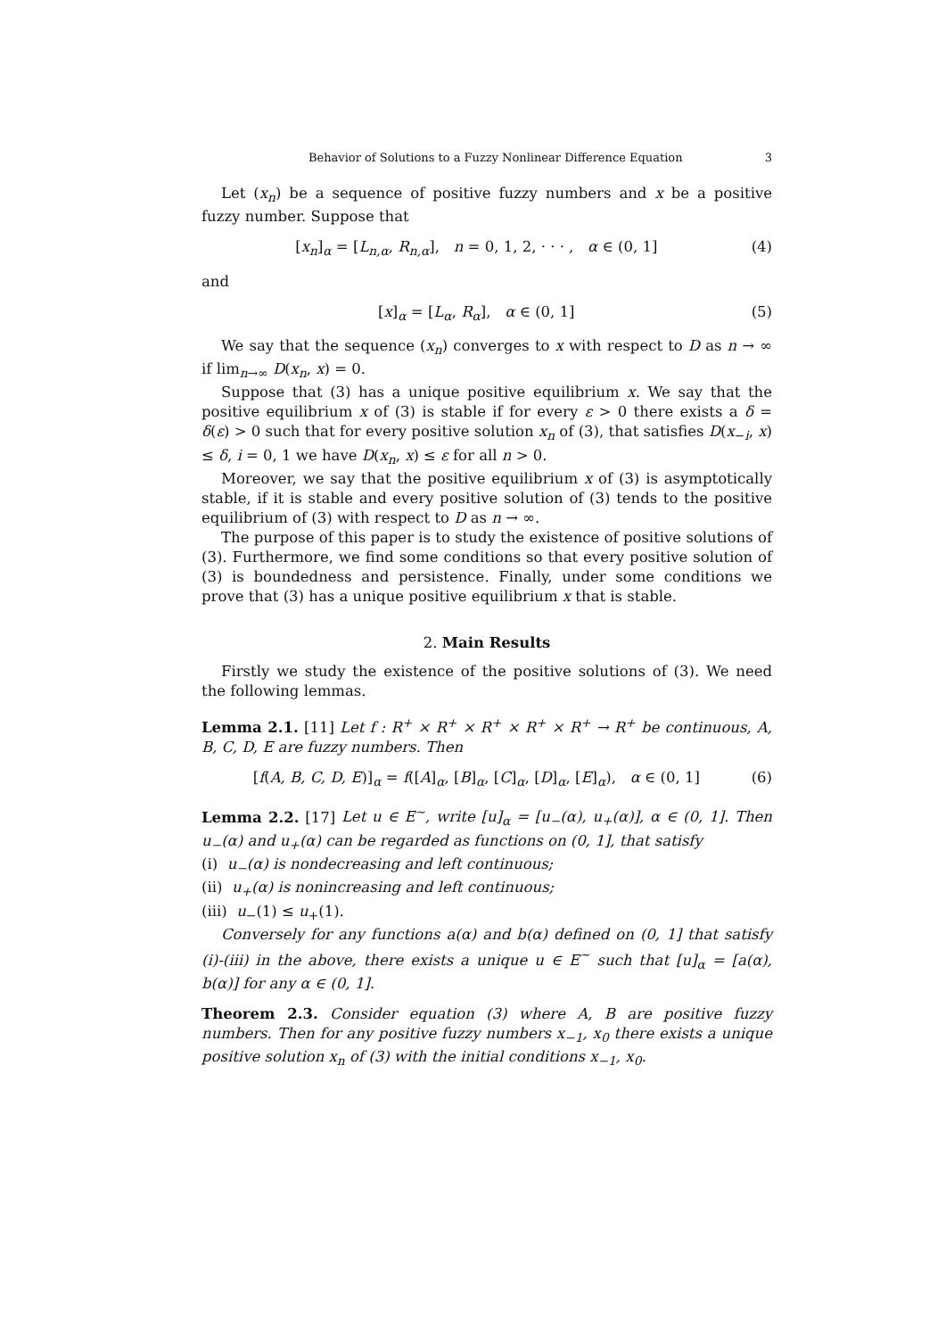Behavior of Solutions to a Fuzzy Nonlinear Difference Equation 3
Let (x<sub>n</sub>) be a sequence of positive fuzzy numbers and x be a positive fuzzy number. Suppose that
[x<sub>n</sub>]<sub>α</sub> = [L<sub>n,α</sub>, R<sub>n,α</sub>], n = 0, 1, 2, · · · , α ∈ (0, 1] (4)
and
[x]<sub>α</sub> = [L<sub>α</sub>, R<sub>α</sub>], α ∈ (0, 1] (5)
We say that the sequence (x<sub>n</sub>) converges to x with respect to D as n → ∞ if lim<sub>n→∞</sub> D(x<sub>n</sub>, x) = 0.
Suppose that (3) has a unique positive equilibrium x. We say that the positive equilibrium x of (3) is stable if for every ε > 0 there exists a δ = δ(ε) > 0 such that for every positive solution x<sub>n</sub> of (3), that satisfies D(x<sub>−i</sub>, x) ≤ δ, i = 0, 1 we have D(x<sub>n</sub>, x) ≤ ε for all n > 0.
Moreover, we say that the positive equilibrium x of (3) is asymptotically stable, if it is stable and every positive solution of (3) tends to the positive equilibrium of (3) with respect to D as n → ∞.
The purpose of this paper is to study the existence of positive solutions of (3). Furthermore, we find some conditions so that every positive solution of (3) is boundedness and persistence. Finally, under some conditions we prove that (3) has a unique positive equilibrium x that is stable.
2. Main Results
Firstly we study the existence of the positive solutions of (3). We need the following lemmas.
Lemma 2.1. [11] Let f : R<sup>+</sup> × R<sup>+</sup> × R<sup>+</sup> × R<sup>+</sup> × R<sup>+</sup> → R<sup>+</sup> be continuous, A, B, C, D, E are fuzzy numbers. Then
[f(A, B, C, D, E)]<sub>α</sub> = f([A]<sub>α</sub>, [B]<sub>α</sub>, [C]<sub>α</sub>, [D]<sub>α</sub>, [E]<sub>α</sub>), α ∈ (0, 1] (6)
Lemma 2.2. [17] Let u ∈ E<sup>∼</sup>, write [u]<sub>α</sub> = [u<sub>−</sub>(α), u<sub>+</sub>(α)], α ∈ (0, 1]. Then u<sub>−</sub>(α) and u<sub>+</sub>(α) can be regarded as functions on (0, 1], that satisfy
(i) u<sub>−</sub>(α) is nondecreasing and left continuous;
(ii) u<sub>+</sub>(α) is nonincreasing and left continuous;
(iii) u<sub>−</sub>(1) ≤ u<sub>+</sub>(1).
Conversely for any functions a(α) and b(α) defined on (0, 1] that satisfy (i)-(iii) in the above, there exists a unique u ∈ E<sup>∼</sup> such that [u]<sub>α</sub> = [a(α), b(α)] for any α ∈ (0, 1].
Theorem 2.3. Consider equation (3) where A, B are positive fuzzy numbers. Then for any positive fuzzy numbers x<sub>−1</sub>, x<sub>0</sub> there exists a unique positive solution x<sub>n</sub> of (3) with the initial conditions x<sub>−1</sub>, x<sub>0</sub>.